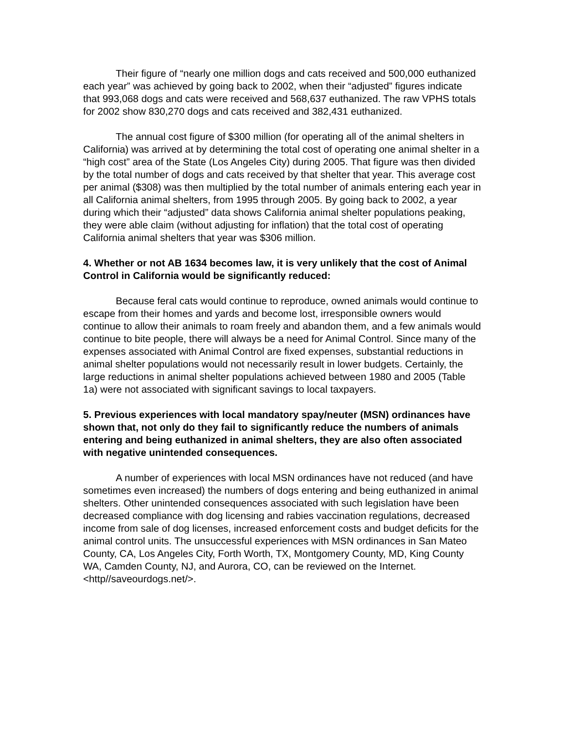Their figure of “nearly one million dogs and cats received and 500,000 euthanized each year” was achieved by going back to 2002, when their “adjusted” figures indicate that 993,068 dogs and cats were received and 568,637 euthanized. The raw VPHS totals for 2002 show 830,270 dogs and cats received and 382,431 euthanized.
The annual cost figure of $300 million (for operating all of the animal shelters in California) was arrived at by determining the total cost of operating one animal shelter in a “high cost” area of the State (Los Angeles City) during 2005. That figure was then divided by the total number of dogs and cats received by that shelter that year. This average cost per animal ($308) was then multiplied by the total number of animals entering each year in all California animal shelters, from 1995 through 2005. By going back to 2002, a year during which their “adjusted” data shows California animal shelter populations peaking, they were able claim (without adjusting for inflation) that the total cost of operating California animal shelters that year was $306 million.
4. Whether or not AB 1634 becomes law, it is very unlikely that the cost of Animal Control in California would be significantly reduced:
Because feral cats would continue to reproduce, owned animals would continue to escape from their homes and yards and become lost, irresponsible owners would continue to allow their animals to roam freely and abandon them, and a few animals would continue to bite people, there will always be a need for Animal Control. Since many of the expenses associated with Animal Control are fixed expenses, substantial reductions in animal shelter populations would not necessarily result in lower budgets. Certainly, the large reductions in animal shelter populations achieved between 1980 and 2005 (Table 1a) were not associated with significant savings to local taxpayers.
5. Previous experiences with local mandatory spay/neuter (MSN) ordinances have shown that, not only do they fail to significantly reduce the numbers of animals entering and being euthanized in animal shelters, they are also often associated with negative unintended consequences.
A number of experiences with local MSN ordinances have not reduced (and have sometimes even increased) the numbers of dogs entering and being euthanized in animal shelters. Other unintended consequences associated with such legislation have been decreased compliance with dog licensing and rabies vaccination regulations, decreased income from sale of dog licenses, increased enforcement costs and budget deficits for the animal control units. The unsuccessful experiences with MSN ordinances in San Mateo County, CA, Los Angeles City, Forth Worth, TX, Montgomery County, MD, King County WA, Camden County, NJ, and Aurora, CO, can be reviewed on the Internet. <http//saveourdogs.net/>.